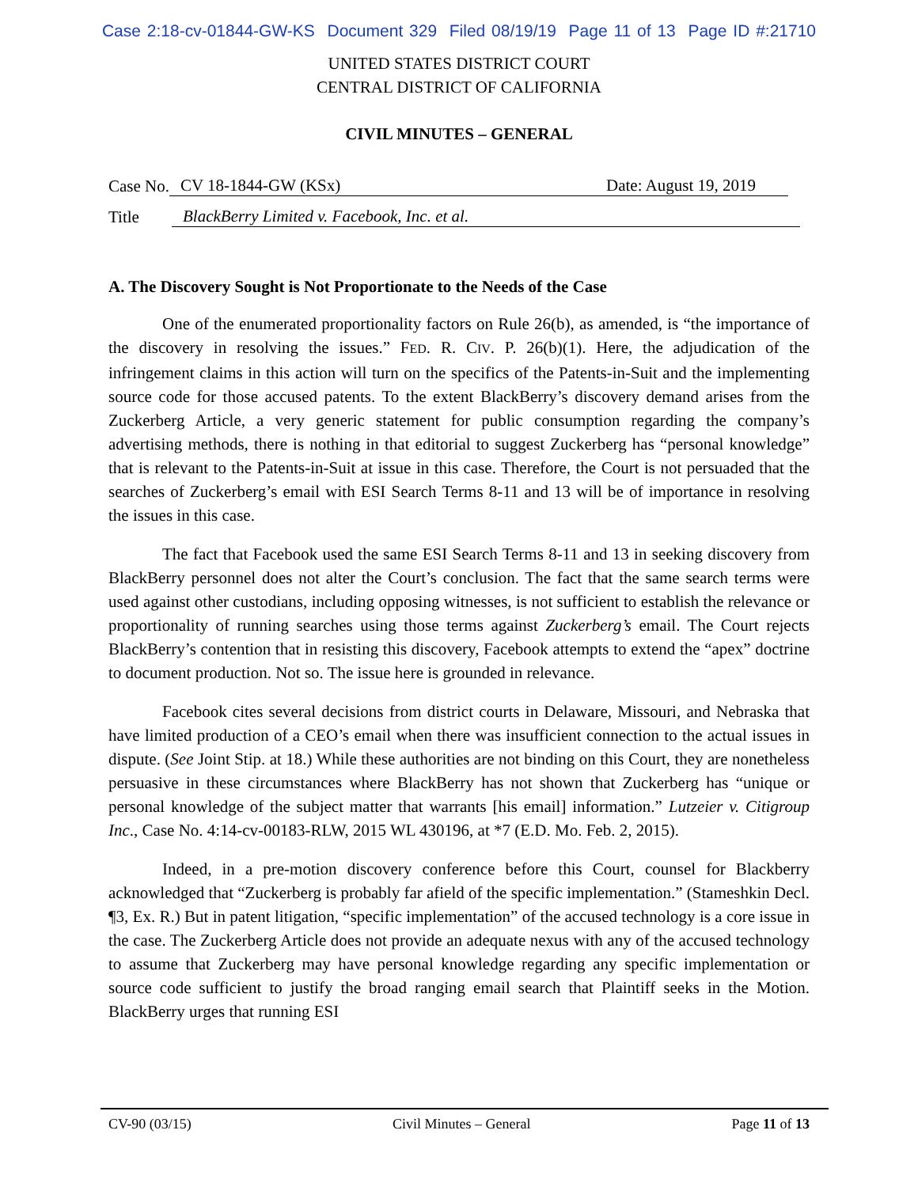Case 2:18-cv-01844-GW-KS Document 329 Filed 08/19/19 Page 11 of 13 Page ID #:21710
UNITED STATES DISTRICT COURT
CENTRAL DISTRICT OF CALIFORNIA
CIVIL MINUTES – GENERAL
Case No. CV 18-1844-GW (KSx) Date: August 19, 2019
Title BlackBerry Limited v. Facebook, Inc. et al.
A. The Discovery Sought is Not Proportionate to the Needs of the Case
One of the enumerated proportionality factors on Rule 26(b), as amended, is “the importance of the discovery in resolving the issues.” FED. R. CIV. P. 26(b)(1). Here, the adjudication of the infringement claims in this action will turn on the specifics of the Patents-in-Suit and the implementing source code for those accused patents. To the extent BlackBerry’s discovery demand arises from the Zuckerberg Article, a very generic statement for public consumption regarding the company’s advertising methods, there is nothing in that editorial to suggest Zuckerberg has “personal knowledge” that is relevant to the Patents-in-Suit at issue in this case. Therefore, the Court is not persuaded that the searches of Zuckerberg’s email with ESI Search Terms 8-11 and 13 will be of importance in resolving the issues in this case.
The fact that Facebook used the same ESI Search Terms 8-11 and 13 in seeking discovery from BlackBerry personnel does not alter the Court’s conclusion. The fact that the same search terms were used against other custodians, including opposing witnesses, is not sufficient to establish the relevance or proportionality of running searches using those terms against Zuckerberg’s email. The Court rejects BlackBerry’s contention that in resisting this discovery, Facebook attempts to extend the “apex” doctrine to document production. Not so. The issue here is grounded in relevance.
Facebook cites several decisions from district courts in Delaware, Missouri, and Nebraska that have limited production of a CEO’s email when there was insufficient connection to the actual issues in dispute. (See Joint Stip. at 18.) While these authorities are not binding on this Court, they are nonetheless persuasive in these circumstances where BlackBerry has not shown that Zuckerberg has “unique or personal knowledge of the subject matter that warrants [his email] information.” Lutzeier v. Citigroup Inc., Case No. 4:14-cv-00183-RLW, 2015 WL 430196, at *7 (E.D. Mo. Feb. 2, 2015).
Indeed, in a pre-motion discovery conference before this Court, counsel for Blackberry acknowledged that “Zuckerberg is probably far afield of the specific implementation.” (Stameshkin Decl. ¶3, Ex. R.) But in patent litigation, “specific implementation” of the accused technology is a core issue in the case. The Zuckerberg Article does not provide an adequate nexus with any of the accused technology to assume that Zuckerberg may have personal knowledge regarding any specific implementation or source code sufficient to justify the broad ranging email search that Plaintiff seeks in the Motion. BlackBerry urges that running ESI
CV-90 (03/15) Civil Minutes – General Page 11 of 13